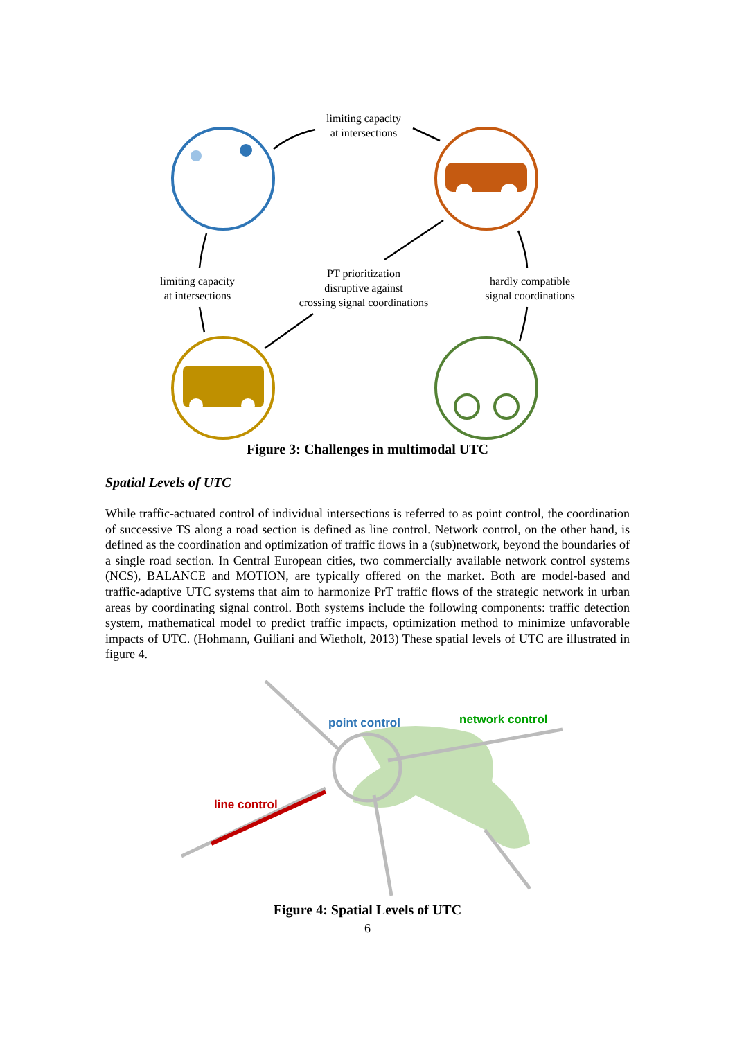limiting capacity
at intersections
limiting capacity
at intersections
PT prioritization
disruptive against
crossing signal coordinations
hardly compatible
signal coordinations
Figure 3: Challenges in multimodal UTC
Spatial Levels of UTC
While traffic-actuated control of individual intersections is referred to as point control, the coordination of successive TS along a road section is defined as line control. Network control, on the other hand, is defined as the coordination and optimization of traffic flows in a (sub)network, beyond the boundaries of a single road section. In Central European cities, two commercially available network control systems (NCS), BALANCE and MOTION, are typically offered on the market. Both are model-based and traffic-adaptive UTC systems that aim to harmonize PrT traffic flows of the strategic network in urban areas by coordinating signal control. Both systems include the following components: traffic detection system, mathematical model to predict traffic impacts, optimization method to minimize unfavorable impacts of UTC. (Hohmann, Guiliani and Wietholt, 2013) These spatial levels of UTC are illustrated in figure 4.
point control network control
line control
Figure 4: Spatial Levels of UTC
6